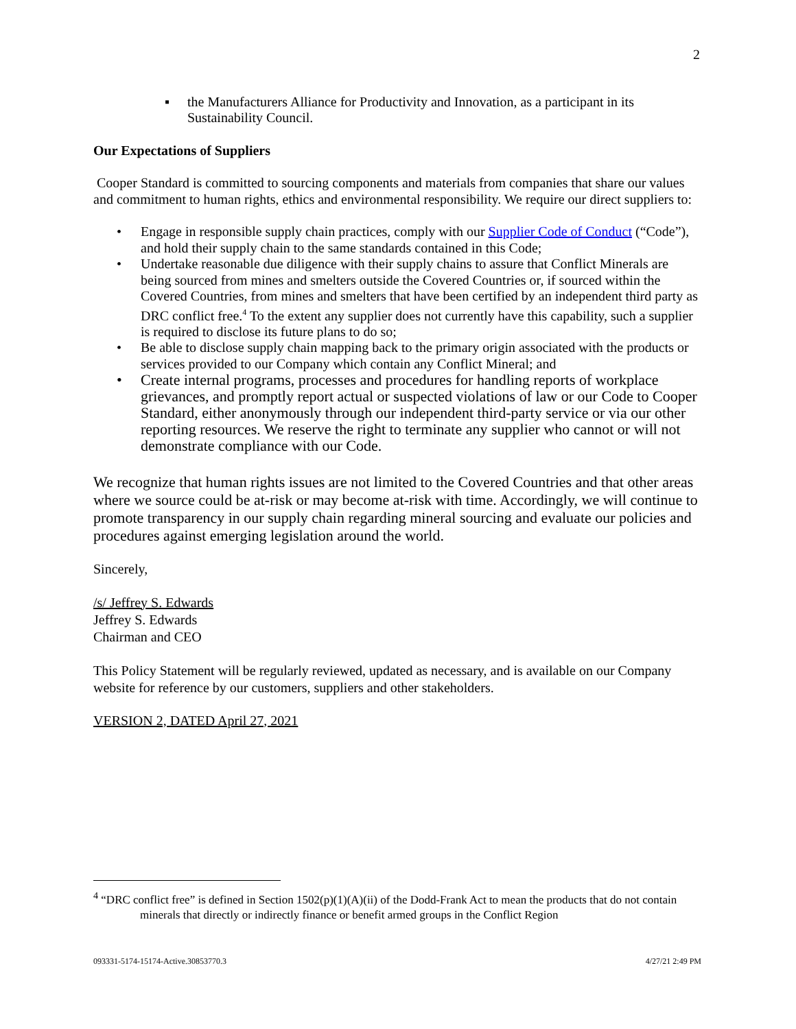2
▪ the Manufacturers Alliance for Productivity and Innovation, as a participant in its Sustainability Council.
Our Expectations of Suppliers
Cooper Standard is committed to sourcing components and materials from companies that share our values and commitment to human rights, ethics and environmental responsibility. We require our direct suppliers to:
• Engage in responsible supply chain practices, comply with our Supplier Code of Conduct (“Code”), and hold their supply chain to the same standards contained in this Code;
• Undertake reasonable due diligence with their supply chains to assure that Conflict Minerals are being sourced from mines and smelters outside the Covered Countries or, if sourced within the Covered Countries, from mines and smelters that have been certified by an independent third party as DRC conflict free.<sup>4</sup> To the extent any supplier does not currently have this capability, such a supplier is required to disclose its future plans to do so;
• Be able to disclose supply chain mapping back to the primary origin associated with the products or services provided to our Company which contain any Conflict Mineral; and
• Create internal programs, processes and procedures for handling reports of workplace grievances, and promptly report actual or suspected violations of law or our Code to Cooper Standard, either anonymously through our independent third-party service or via our other reporting resources. We reserve the right to terminate any supplier who cannot or will not demonstrate compliance with our Code.
We recognize that human rights issues are not limited to the Covered Countries and that other areas where we source could be at-risk or may become at-risk with time. Accordingly, we will continue to promote transparency in our supply chain regarding mineral sourcing and evaluate our policies and procedures against emerging legislation around the world.
Sincerely,
/s/ Jeffrey S. Edwards
Jeffrey S. Edwards
Chairman and CEO
This Policy Statement will be regularly reviewed, updated as necessary, and is available on our Company website for reference by our customers, suppliers and other stakeholders.
VERSION 2, DATED April 27, 2021
<sup>4</sup> “DRC conflict free” is defined in Section 1502(p)(1)(A)(ii) of the Dodd-Frank Act to mean the products that do not contain minerals that directly or indirectly finance or benefit armed groups in the Conflict Region
093331-5174-15174-Active.30853770.3 4/27/21 2:49 PM